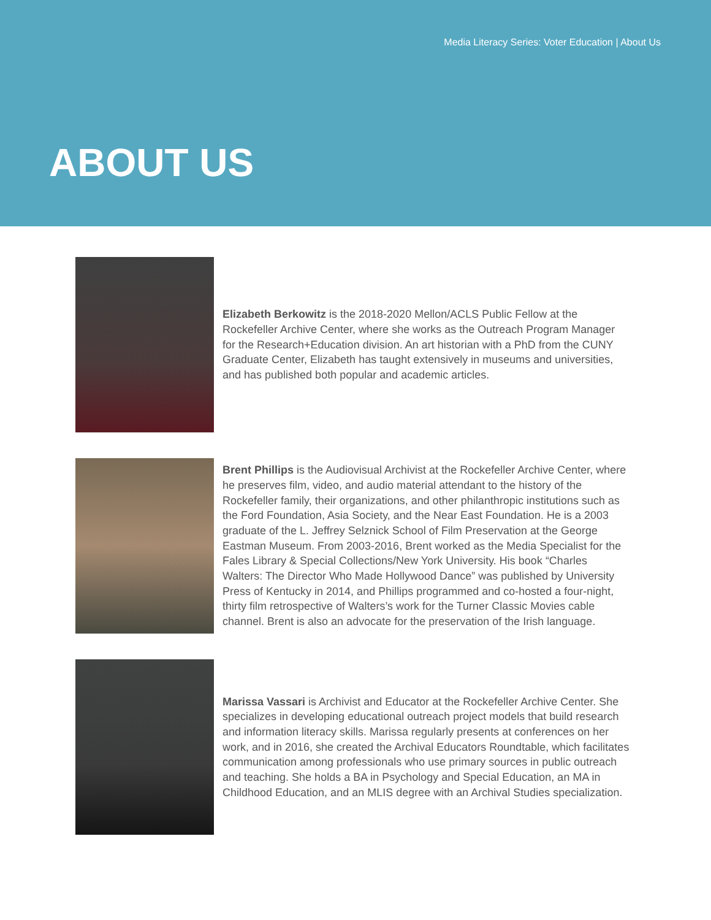Media Literacy Series: Voter Education | About Us
ABOUT US
Elizabeth Berkowitz is the 2018-2020 Mellon/ACLS Public Fellow at the Rockefeller Archive Center, where she works as the Outreach Program Manager for the Research+Education division. An art historian with a PhD from the CUNY Graduate Center, Elizabeth has taught extensively in museums and universities, and has published both popular and academic articles.
Brent Phillips is the Audiovisual Archivist at the Rockefeller Archive Center, where he preserves film, video, and audio material attendant to the history of the Rockefeller family, their organizations, and other philanthropic institutions such as the Ford Foundation, Asia Society, and the Near East Foundation. He is a 2003 graduate of the L. Jeffrey Selznick School of Film Preservation at the George Eastman Museum. From 2003-2016, Brent worked as the Media Specialist for the Fales Library & Special Collections/New York University. His book “Charles Walters: The Director Who Made Hollywood Dance” was published by University Press of Kentucky in 2014, and Phillips programmed and co-hosted a four-night, thirty film retrospective of Walters’s work for the Turner Classic Movies cable channel. Brent is also an advocate for the preservation of the Irish language.
Marissa Vassari is Archivist and Educator at the Rockefeller Archive Center. She specializes in developing educational outreach project models that build research and information literacy skills. Marissa regularly presents at conferences on her work, and in 2016, she created the Archival Educators Roundtable, which facilitates communication among professionals who use primary sources in public outreach and teaching. She holds a BA in Psychology and Special Education, an MA in Childhood Education, and an MLIS degree with an Archival Studies specialization.